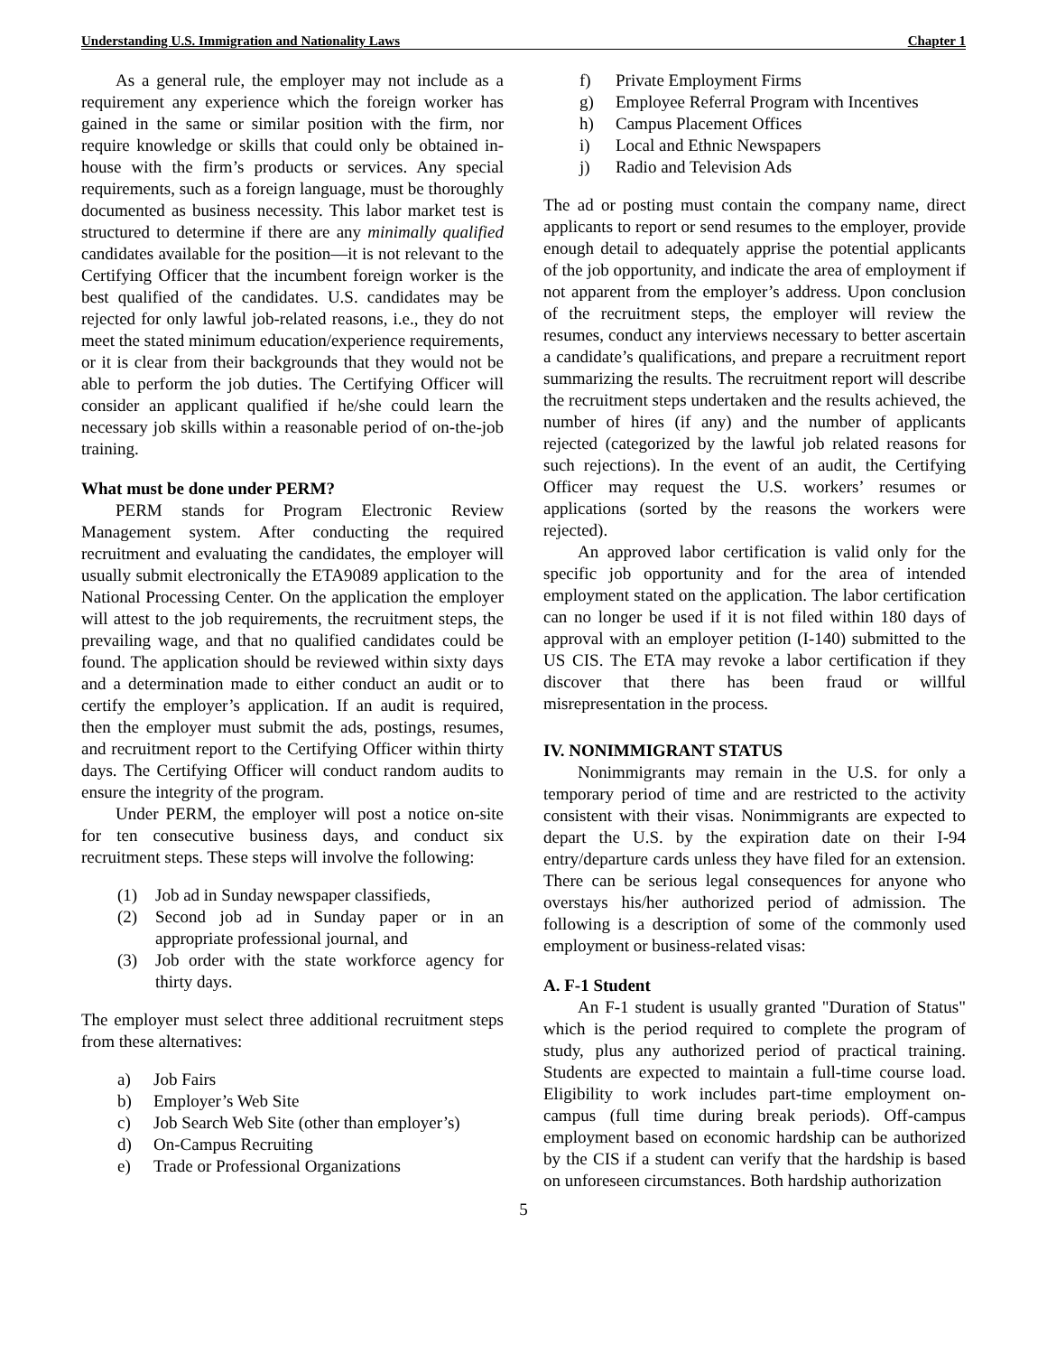Understanding U.S. Immigration and Nationality Laws Chapter 1
As a general rule, the employer may not include as a requirement any experience which the foreign worker has gained in the same or similar position with the firm, nor require knowledge or skills that could only be obtained in-house with the firm’s products or services. Any special requirements, such as a foreign language, must be thoroughly documented as business necessity. This labor market test is structured to determine if there are any minimally qualified candidates available for the position—it is not relevant to the Certifying Officer that the incumbent foreign worker is the best qualified of the candidates. U.S. candidates may be rejected for only lawful job-related reasons, i.e., they do not meet the stated minimum education/experience requirements, or it is clear from their backgrounds that they would not be able to perform the job duties. The Certifying Officer will consider an applicant qualified if he/she could learn the necessary job skills within a reasonable period of on-the-job training.
What must be done under PERM?
PERM stands for Program Electronic Review Management system. After conducting the required recruitment and evaluating the candidates, the employer will usually submit electronically the ETA9089 application to the National Processing Center. On the application the employer will attest to the job requirements, the recruitment steps, the prevailing wage, and that no qualified candidates could be found. The application should be reviewed within sixty days and a determination made to either conduct an audit or to certify the employer’s application. If an audit is required, then the employer must submit the ads, postings, resumes, and recruitment report to the Certifying Officer within thirty days. The Certifying Officer will conduct random audits to ensure the integrity of the program.
Under PERM, the employer will post a notice on-site for ten consecutive business days, and conduct six recruitment steps. These steps will involve the following:
(1) Job ad in Sunday newspaper classifieds,
(2) Second job ad in Sunday paper or in an appropriate professional journal, and
(3) Job order with the state workforce agency for thirty days.
The employer must select three additional recruitment steps from these alternatives:
a) Job Fairs
b) Employer’s Web Site
c) Job Search Web Site (other than employer’s)
d) On-Campus Recruiting
e) Trade or Professional Organizations
f) Private Employment Firms
g) Employee Referral Program with Incentives
h) Campus Placement Offices
i) Local and Ethnic Newspapers
j) Radio and Television Ads
The ad or posting must contain the company name, direct applicants to report or send resumes to the employer, provide enough detail to adequately apprise the potential applicants of the job opportunity, and indicate the area of employment if not apparent from the employer’s address. Upon conclusion of the recruitment steps, the employer will review the resumes, conduct any interviews necessary to better ascertain a candidate’s qualifications, and prepare a recruitment report summarizing the results. The recruitment report will describe the recruitment steps undertaken and the results achieved, the number of hires (if any) and the number of applicants rejected (categorized by the lawful job related reasons for such rejections). In the event of an audit, the Certifying Officer may request the U.S. workers’ resumes or applications (sorted by the reasons the workers were rejected).
An approved labor certification is valid only for the specific job opportunity and for the area of intended employment stated on the application. The labor certification can no longer be used if it is not filed within 180 days of approval with an employer petition (I-140) submitted to the US CIS. The ETA may revoke a labor certification if they discover that there has been fraud or willful misrepresentation in the process.
IV. NONIMMIGRANT STATUS
Nonimmigrants may remain in the U.S. for only a temporary period of time and are restricted to the activity consistent with their visas. Nonimmigrants are expected to depart the U.S. by the expiration date on their I-94 entry/departure cards unless they have filed for an extension. There can be serious legal consequences for anyone who overstays his/her authorized period of admission. The following is a description of some of the commonly used employment or business-related visas:
A. F-1 Student
An F-1 student is usually granted "Duration of Status" which is the period required to complete the program of study, plus any authorized period of practical training. Students are expected to maintain a full-time course load. Eligibility to work includes part-time employment on-campus (full time during break periods). Off-campus employment based on economic hardship can be authorized by the CIS if a student can verify that the hardship is based on unforeseen circumstances. Both hardship authorization
5